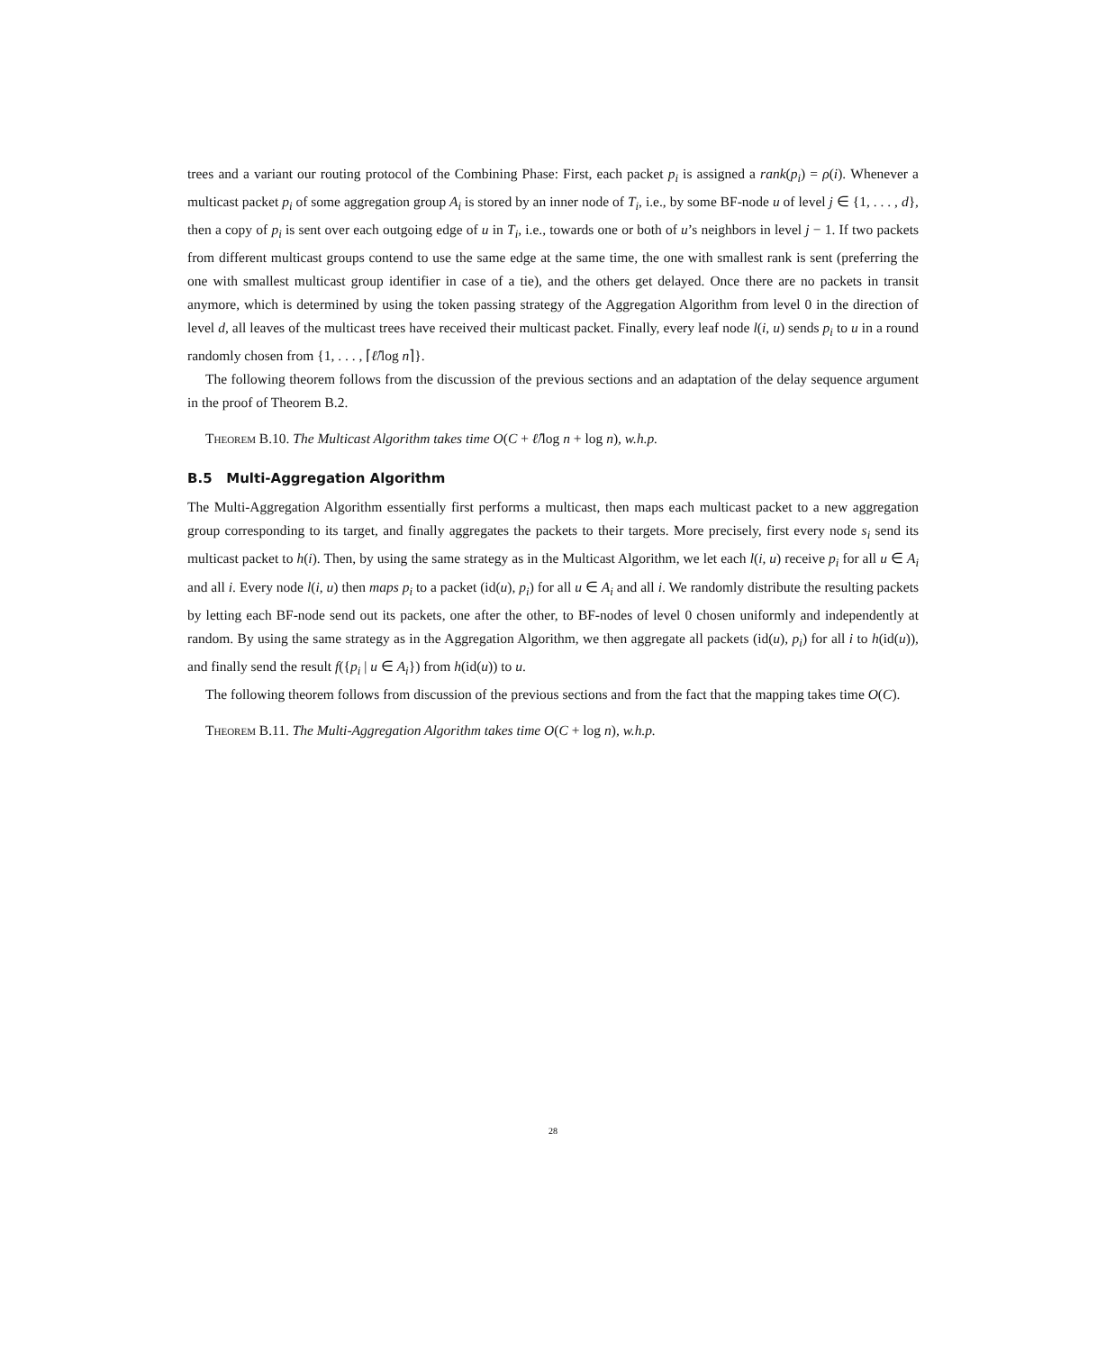trees and a variant our routing protocol of the Combining Phase: First, each packet p<sub>i</sub> is assigned a rank(p<sub>i</sub>) = ρ(i). Whenever a multicast packet p<sub>i</sub> of some aggregation group A<sub>i</sub> is stored by an inner node of T<sub>i</sub>, i.e., by some BF-node u of level j ∈ {1, . . . , d}, then a copy of p<sub>i</sub> is sent over each outgoing edge of u in T<sub>i</sub>, i.e., towards one or both of u’s neighbors in level j − 1. If two packets from different multicast groups contend to use the same edge at the same time, the one with smallest rank is sent (preferring the one with smallest multicast group identifier in case of a tie), and the others get delayed. Once there are no packets in transit anymore, which is determined by using the token passing strategy of the Aggregation Algorithm from level 0 in the direction of level d, all leaves of the multicast trees have received their multicast packet. Finally, every leaf node l(i, u) sends p<sub>i</sub> to u in a round randomly chosen from {1, . . . , ⌈ℓ̂/log n⌉}.
The following theorem follows from the discussion of the previous sections and an adaptation of the delay sequence argument in the proof of Theorem B.2.
Theorem B.10. The Multicast Algorithm takes time O(C + ℓ̂/log n + log n), w.h.p.
B.5 Multi-Aggregation Algorithm
The Multi-Aggregation Algorithm essentially first performs a multicast, then maps each multicast packet to a new aggregation group corresponding to its target, and finally aggregates the packets to their targets. More precisely, first every node s<sub>i</sub> send its multicast packet to h(i). Then, by using the same strategy as in the Multicast Algorithm, we let each l(i, u) receive p<sub>i</sub> for all u ∈ A<sub>i</sub> and all i. Every node l(i, u) then maps p<sub>i</sub> to a packet (id(u), p<sub>i</sub>) for all u ∈ A<sub>i</sub> and all i. We randomly distribute the resulting packets by letting each BF-node send out its packets, one after the other, to BF-nodes of level 0 chosen uniformly and independently at random. By using the same strategy as in the Aggregation Algorithm, we then aggregate all packets (id(u), p<sub>i</sub>) for all i to h(id(u)), and finally send the result f({p<sub>i</sub> | u ∈ A<sub>i</sub>}) from h(id(u)) to u.
The following theorem follows from discussion of the previous sections and from the fact that the mapping takes time O(C).
Theorem B.11. The Multi-Aggregation Algorithm takes time O(C + log n), w.h.p.
28